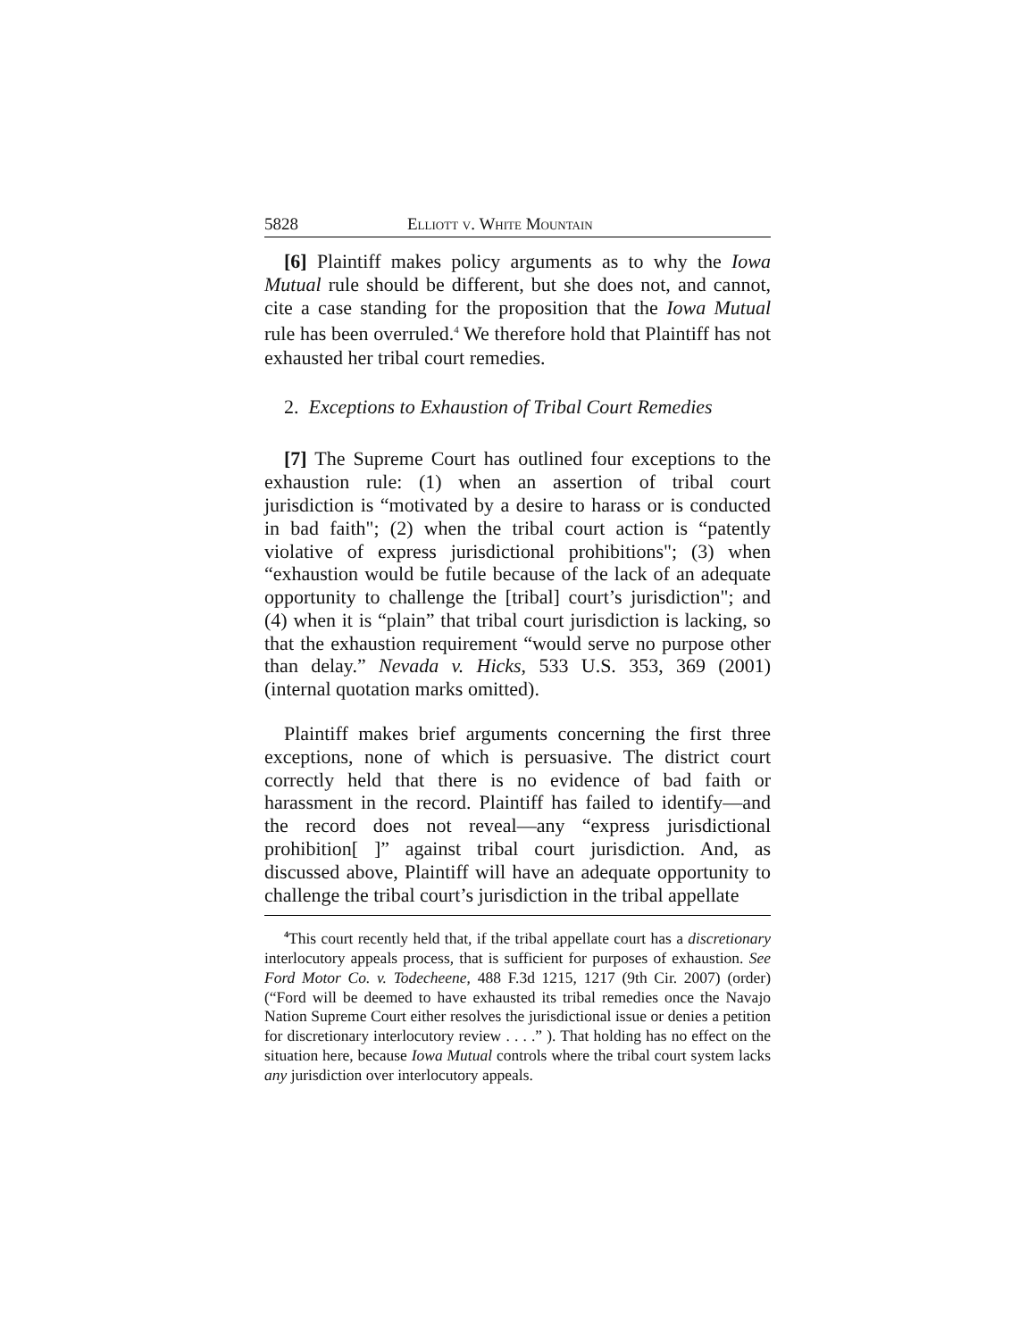5828 Elliott v. White Mountain
[6] Plaintiff makes policy arguments as to why the Iowa Mutual rule should be different, but she does not, and cannot, cite a case standing for the proposition that the Iowa Mutual rule has been overruled.<sup>4</sup> We therefore hold that Plaintiff has not exhausted her tribal court remedies.
2. Exceptions to Exhaustion of Tribal Court Remedies
[7] The Supreme Court has outlined four exceptions to the exhaustion rule: (1) when an assertion of tribal court jurisdiction is “motivated by a desire to harass or is conducted in bad faith"; (2) when the tribal court action is “patently violative of express jurisdictional prohibitions"; (3) when “exhaustion would be futile because of the lack of an adequate opportunity to challenge the [tribal] court’s jurisdiction"; and (4) when it is “plain” that tribal court jurisdiction is lacking, so that the exhaustion requirement “would serve no purpose other than delay.” Nevada v. Hicks, 533 U.S. 353, 369 (2001) (internal quotation marks omitted).
Plaintiff makes brief arguments concerning the first three exceptions, none of which is persuasive. The district court correctly held that there is no evidence of bad faith or harassment in the record. Plaintiff has failed to identify—and the record does not reveal—any “express jurisdictional prohibition[ ]” against tribal court jurisdiction. And, as discussed above, Plaintiff will have an adequate opportunity to challenge the tribal court’s jurisdiction in the tribal appellate
<sup>4</sup> This court recently held that, if the tribal appellate court has a discretionary interlocutory appeals process, that is sufficient for purposes of exhaustion. See Ford Motor Co. v. Todecheene, 488 F.3d 1215, 1217 (9th Cir. 2007) (order) (“Ford will be deemed to have exhausted its tribal remedies once the Navajo Nation Supreme Court either resolves the jurisdictional issue or denies a petition for discretionary interlocutory review . . . .” ). That holding has no effect on the situation here, because Iowa Mutual controls where the tribal court system lacks any jurisdiction over interlocutory appeals.